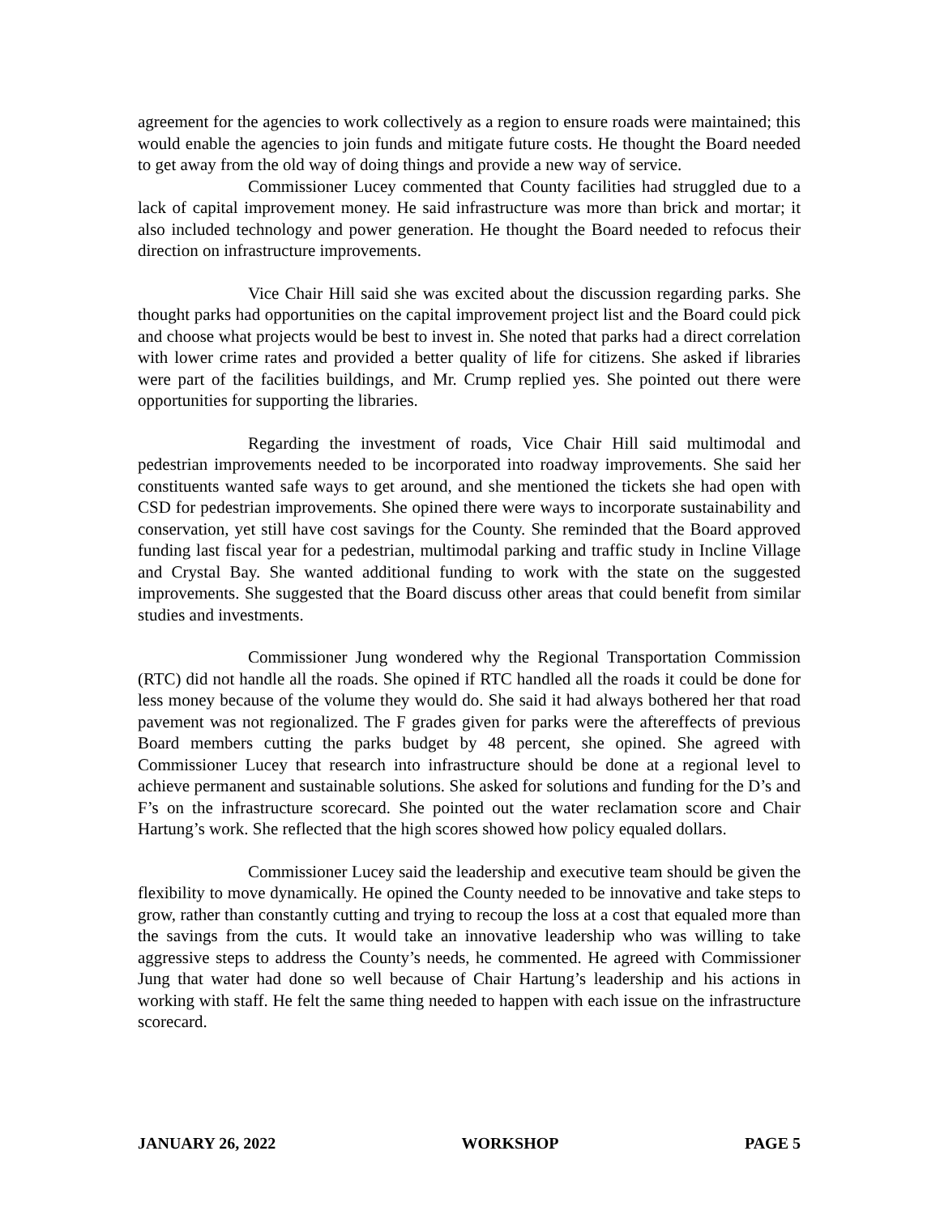agreement for the agencies to work collectively as a region to ensure roads were maintained; this would enable the agencies to join funds and mitigate future costs. He thought the Board needed to get away from the old way of doing things and provide a new way of service.
Commissioner Lucey commented that County facilities had struggled due to a lack of capital improvement money. He said infrastructure was more than brick and mortar; it also included technology and power generation. He thought the Board needed to refocus their direction on infrastructure improvements.
Vice Chair Hill said she was excited about the discussion regarding parks. She thought parks had opportunities on the capital improvement project list and the Board could pick and choose what projects would be best to invest in. She noted that parks had a direct correlation with lower crime rates and provided a better quality of life for citizens. She asked if libraries were part of the facilities buildings, and Mr. Crump replied yes. She pointed out there were opportunities for supporting the libraries.
Regarding the investment of roads, Vice Chair Hill said multimodal and pedestrian improvements needed to be incorporated into roadway improvements. She said her constituents wanted safe ways to get around, and she mentioned the tickets she had open with CSD for pedestrian improvements. She opined there were ways to incorporate sustainability and conservation, yet still have cost savings for the County. She reminded that the Board approved funding last fiscal year for a pedestrian, multimodal parking and traffic study in Incline Village and Crystal Bay. She wanted additional funding to work with the state on the suggested improvements. She suggested that the Board discuss other areas that could benefit from similar studies and investments.
Commissioner Jung wondered why the Regional Transportation Commission (RTC) did not handle all the roads. She opined if RTC handled all the roads it could be done for less money because of the volume they would do. She said it had always bothered her that road pavement was not regionalized. The F grades given for parks were the aftereffects of previous Board members cutting the parks budget by 48 percent, she opined. She agreed with Commissioner Lucey that research into infrastructure should be done at a regional level to achieve permanent and sustainable solutions. She asked for solutions and funding for the D’s and F’s on the infrastructure scorecard. She pointed out the water reclamation score and Chair Hartung’s work. She reflected that the high scores showed how policy equaled dollars.
Commissioner Lucey said the leadership and executive team should be given the flexibility to move dynamically. He opined the County needed to be innovative and take steps to grow, rather than constantly cutting and trying to recoup the loss at a cost that equaled more than the savings from the cuts. It would take an innovative leadership who was willing to take aggressive steps to address the County’s needs, he commented. He agreed with Commissioner Jung that water had done so well because of Chair Hartung’s leadership and his actions in working with staff. He felt the same thing needed to happen with each issue on the infrastructure scorecard.
JANUARY 26, 2022 WORKSHOP PAGE 5